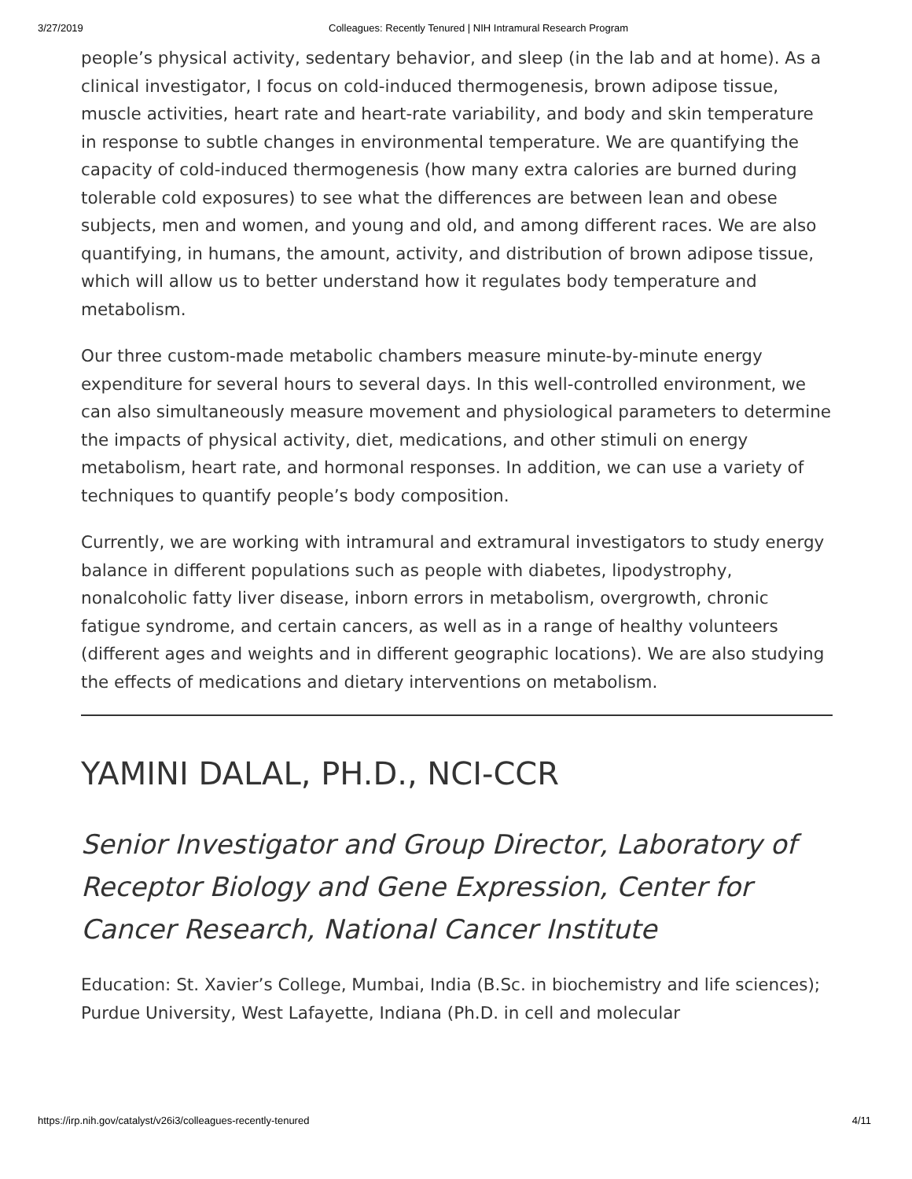3/27/2019 Colleagues: Recently Tenured | NIH Intramural Research Program
people’s physical activity, sedentary behavior, and sleep (in the lab and at home). As a clinical investigator, I focus on cold-induced thermogenesis, brown adipose tissue, muscle activities, heart rate and heart-rate variability, and body and skin temperature in response to subtle changes in environmental temperature. We are quantifying the capacity of cold-induced thermogenesis (how many extra calories are burned during tolerable cold exposures) to see what the differences are between lean and obese subjects, men and women, and young and old, and among different races. We are also quantifying, in humans, the amount, activity, and distribution of brown adipose tissue, which will allow us to better understand how it regulates body temperature and metabolism.
Our three custom-made metabolic chambers measure minute-by-minute energy expenditure for several hours to several days. In this well-controlled environment, we can also simultaneously measure movement and physiological parameters to determine the impacts of physical activity, diet, medications, and other stimuli on energy metabolism, heart rate, and hormonal responses. In addition, we can use a variety of techniques to quantify people’s body composition.
Currently, we are working with intramural and extramural investigators to study energy balance in different populations such as people with diabetes, lipodystrophy, nonalcoholic fatty liver disease, inborn errors in metabolism, overgrowth, chronic fatigue syndrome, and certain cancers, as well as in a range of healthy volunteers (different ages and weights and in different geographic locations). We are also studying the effects of medications and dietary interventions on metabolism.
YAMINI DALAL, PH.D., NCI-CCR
Senior Investigator and Group Director, Laboratory of Receptor Biology and Gene Expression, Center for Cancer Research, National Cancer Institute
Education: St. Xavier’s College, Mumbai, India (B.Sc. in biochemistry and life sciences); Purdue University, West Lafayette, Indiana (Ph.D. in cell and molecular
https://irp.nih.gov/catalyst/v26i3/colleagues-recently-tenured 4/11